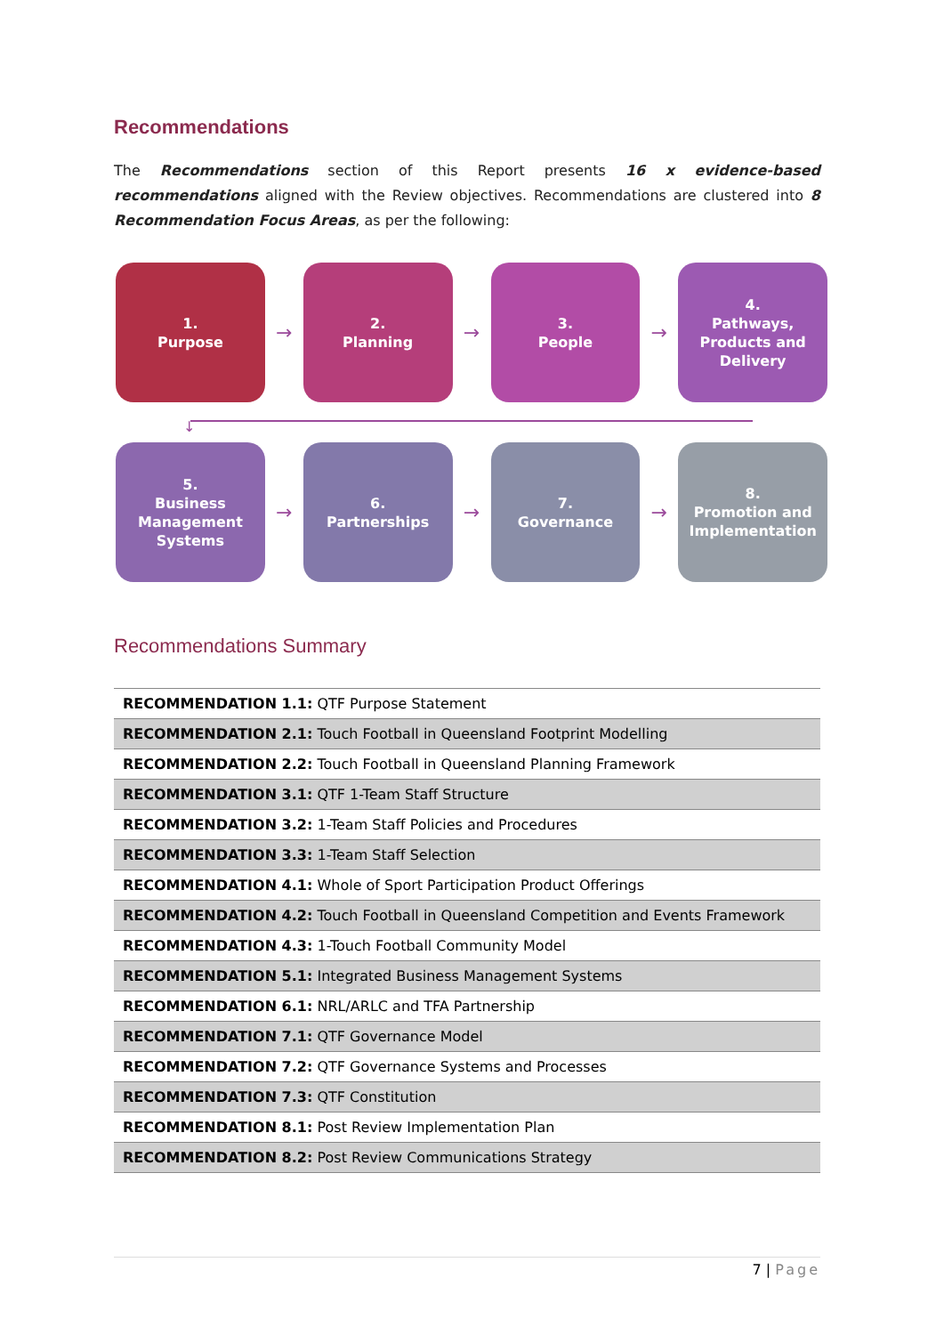Recommendations
The Recommendations section of this Report presents 16 x evidence-based recommendations aligned with the Review objectives. Recommendations are clustered into 8 Recommendation Focus Areas, as per the following:
1.
Purpose
→
2.
Planning
→
3.
People
→
4.
Pathways,
Products and
Delivery
↓
5.
Business
Management
Systems
→
6.
Partnerships
→
7.
Governance
→
8.
Promotion and
Implementation
Recommendations Summary
| RECOMMENDATION 1.1: QTF Purpose Statement |
| RECOMMENDATION 2.1: Touch Football in Queensland Footprint Modelling |
| RECOMMENDATION 2.2: Touch Football in Queensland Planning Framework |
| RECOMMENDATION 3.1: QTF 1-Team Staff Structure |
| RECOMMENDATION 3.2: 1-Team Staff Policies and Procedures |
| RECOMMENDATION 3.3: 1-Team Staff Selection |
| RECOMMENDATION 4.1: Whole of Sport Participation Product Offerings |
| RECOMMENDATION 4.2: Touch Football in Queensland Competition and Events Framework |
| RECOMMENDATION 4.3: 1-Touch Football Community Model |
| RECOMMENDATION 5.1: Integrated Business Management Systems |
| RECOMMENDATION 6.1: NRL/ARLC and TFA Partnership |
| RECOMMENDATION 7.1: QTF Governance Model |
| RECOMMENDATION 7.2: QTF Governance Systems and Processes |
| RECOMMENDATION 7.3: QTF Constitution |
| RECOMMENDATION 8.1: Post Review Implementation Plan |
| RECOMMENDATION 8.2: Post Review Communications Strategy |
7 | Page